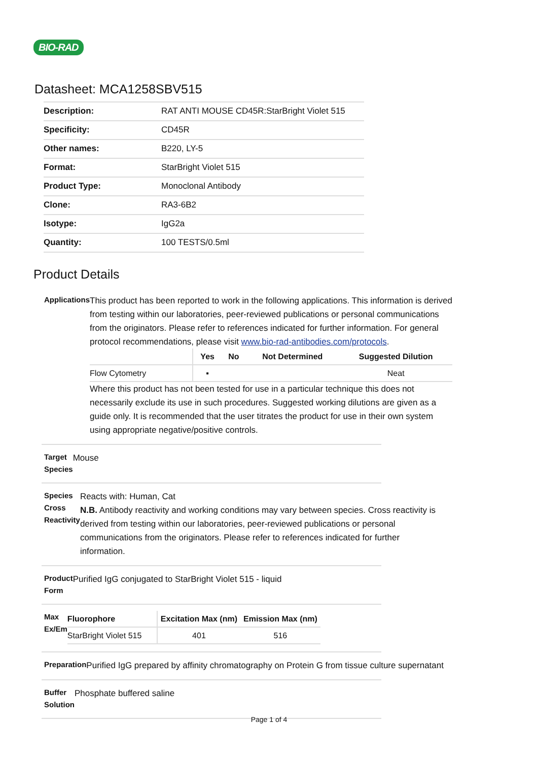BIO-RAD
Datasheet: MCA1258SBV515
| Description: | RAT ANTI MOUSE CD45R:StarBright Violet 515 |
| Specificity: | CD45R |
| Other names: | B220, LY-5 |
| Format: | StarBright Violet 515 |
| Product Type: | Monoclonal Antibody |
| Clone: | RA3-6B2 |
| Isotype: | IgG2a |
| Quantity: | 100 TESTS/0.5ml |
Product Details
Applications
This product has been reported to work in the following applications. This information is derived from testing within our laboratories, peer-reviewed publications or personal communications from the originators. Please refer to references indicated for further information. For general protocol recommendations, please visit www.bio-rad-antibodies.com/protocols.
| | Yes | No | Not Determined | Suggested Dilution |
| --- | --- | --- | --- | --- |
| Flow Cytometry | ▪ | | | Neat |
Where this product has not been tested for use in a particular technique this does not necessarily exclude its use in such procedures. Suggested working dilutions are given as a guide only. It is recommended that the user titrates the product for use in their own system using appropriate negative/positive controls.
Target Species
Mouse
Species Cross Reactivity
Reacts with: Human, Cat
N.B. Antibody reactivity and working conditions may vary between species. Cross reactivity is derived from testing within our laboratories, peer-reviewed publications or personal communications from the originators. Please refer to references indicated for further information.
Product Form
Purified IgG conjugated to StarBright Violet 515 - liquid
Max Ex/Em
| Fluorophore | Excitation Max (nm) | Emission Max (nm) |
| --- | --- | --- |
| StarBright Violet 515 | 401 | 516 |
Preparation
Purified IgG prepared by affinity chromatography on Protein G from tissue culture supernatant
Buffer Solution
Phosphate buffered saline
Page 1 of 4